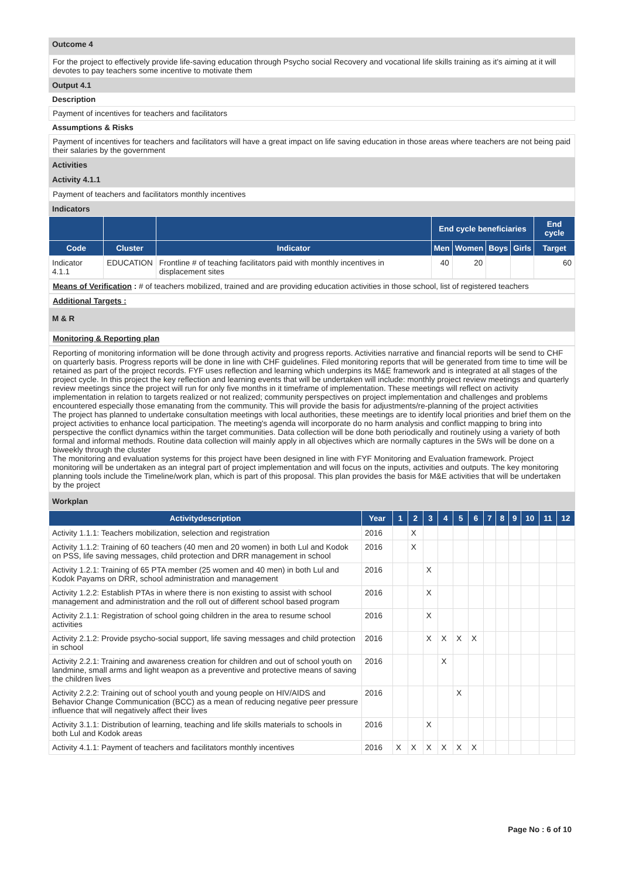Outcome 4
For the project to effectively provide life-saving education through Psycho social Recovery and vocational life skills training as it's aiming at it will devotes to pay teachers some incentive to motivate them
Output 4.1
Description
Payment of incentives for teachers and facilitators
Assumptions & Risks
Payment of incentives for teachers and facilitators will have a great impact on life saving education in those areas where teachers are not being paid their salaries by the government
Activities
Activity 4.1.1
Payment of teachers and facilitators monthly incentives
Indicators
| | | | End cycle beneficiaries | | | | End cycle |
| --- | --- | --- | --- | --- | --- | --- | --- |
| Code | Cluster | Indicator | Men | Women | Boys | Girls | Target |
| Indicator 4.1.1 | EDUCATION | Frontline # of teaching facilitators paid with monthly incentives in displacement sites | 40 | 20 | | | 60 |
Means of Verification : # of teachers mobilized, trained and are providing education activities in those school, list of registered teachers
Additional Targets :
M & R
Monitoring & Reporting plan
Reporting of monitoring information will be done through activity and progress reports. Activities narrative and financial reports will be send to CHF on quarterly basis. Progress reports will be done in line with CHF guidelines. Filed monitoring reports that will be generated from time to time will be retained as part of the project records. FYF uses reflection and learning which underpins its M&E framework and is integrated at all stages of the project cycle. In this project the key reflection and learning events that will be undertaken will include: monthly project review meetings and quarterly review meetings since the project will run for only five months in it timeframe of implementation. These meetings will reflect on activity implementation in relation to targets realized or not realized; community perspectives on project implementation and challenges and problems encountered especially those emanating from the community. This will provide the basis for adjustments/re-planning of the project activities
The project has planned to undertake consultation meetings with local authorities, these meetings are to identify local priorities and brief them on the project activities to enhance local participation. The meeting's agenda will incorporate do no harm analysis and conflict mapping to bring into perspective the conflict dynamics within the target communities. Data collection will be done both periodically and routinely using a variety of both formal and informal methods. Routine data collection will mainly apply in all objectives which are normally captures in the 5Ws will be done on a biweekly through the cluster
The monitoring and evaluation systems for this project have been designed in line with FYF Monitoring and Evaluation framework. Project monitoring will be undertaken as an integral part of project implementation and will focus on the inputs, activities and outputs. The key monitoring planning tools include the Timeline/work plan, which is part of this proposal. This plan provides the basis for M&E activities that will be undertaken by the project
Workplan
| Activitydescription | Year | 1 | 2 | 3 | 4 | 5 | 6 | 7 | 8 | 9 | 10 | 11 | 12 |
| --- | --- | --- | --- | --- | --- | --- | --- | --- | --- | --- | --- | --- | --- |
| Activity 1.1.1: Teachers mobilization, selection and registration | 2016 | | X | | | | | | | | | | |
| Activity 1.1.2: Training of 60 teachers (40 men and 20 women) in both Lul and Kodok on PSS, life saving messages, child protection and DRR management in school | 2016 | | X | | | | | | | | | | |
| Activity 1.2.1: Training of 65 PTA member (25 women and 40 men) in both Lul and Kodok Payams on DRR, school administration and management | 2016 | | | X | | | | | | | | | |
| Activity 1.2.2: Establish PTAs in where there is non existing to assist with school management and administration and the roll out of different school based program | 2016 | | | X | | | | | | | | | |
| Activity 2.1.1: Registration of school going children in the area to resume school activities | 2016 | | | X | | | | | | | | | |
| Activity 2.1.2: Provide psycho-social support, life saving messages and child protection in school | 2016 | | | X | X | X | X | | | | | | |
| Activity 2.2.1: Training and awareness creation for children and out of school youth on landmine, small arms and light weapon as a preventive and protective means of saving the children lives | 2016 | | | | X | | | | | | | | |
| Activity 2.2.2: Training out of school youth and young people on HIV/AIDS and Behavior Change Communication (BCC) as a mean of reducing negative peer pressure influence that will negatively affect their lives | 2016 | | | | | X | | | | | | | |
| Activity 3.1.1: Distribution of learning, teaching and life skills materials to schools in both Lul and Kodok areas | 2016 | | | X | | | | | | | | | |
| Activity 4.1.1: Payment of teachers and facilitators monthly incentives | 2016 | X | X | X | X | X | X | | | | | | |
Page No : 6 of 10